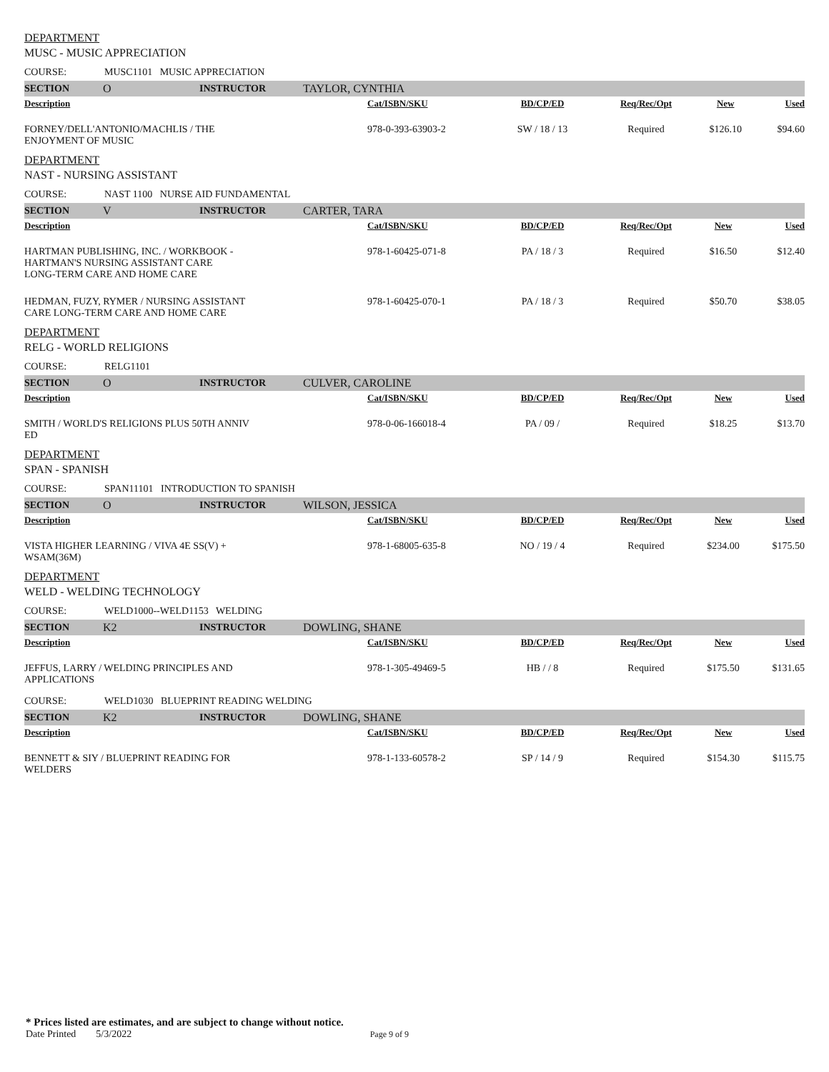DEPARTMENT
MUSC - MUSIC APPRECIATION
COURSE: MUSC1101 MUSIC APPRECIATION
| SECTION | O | INSTRUCTOR | TAYLOR, CYNTHIA | | | | | |
| Description | | | | Cat/ISBN/SKU | BD/CP/ED | Req/Rec/Opt | New | Used |
| FORNEY/DELL'ANTONIO/MACHLIS / THE ENJOYMENT OF MUSIC | | | | 978-0-393-63903-2 | SW / 18 / 13 | Required | $126.10 | $94.60 |
DEPARTMENT
NAST - NURSING ASSISTANT
COURSE: NAST 1100 NURSE AID FUNDAMENTAL
| SECTION | V | INSTRUCTOR | CARTER, TARA | | | | | |
| Description | | | | Cat/ISBN/SKU | BD/CP/ED | Req/Rec/Opt | New | Used |
| HARTMAN PUBLISHING, INC. / WORKBOOK - HARTMAN'S NURSING ASSISTANT CARE LONG-TERM CARE AND HOME CARE | | | | 978-1-60425-071-8 | PA / 18 / 3 | Required | $16.50 | $12.40 |
| HEDMAN, FUZY, RYMER / NURSING ASSISTANT CARE LONG-TERM CARE AND HOME CARE | | | | 978-1-60425-070-1 | PA / 18 / 3 | Required | $50.70 | $38.05 |
DEPARTMENT
RELG - WORLD RELIGIONS
COURSE: RELG1101
| SECTION | O | INSTRUCTOR | CULVER, CAROLINE | | | | | |
| Description | | | | Cat/ISBN/SKU | BD/CP/ED | Req/Rec/Opt | New | Used |
| SMITH / WORLD'S RELIGIONS PLUS 50TH ANNIV ED | | | | 978-0-06-166018-4 | PA / 09 / | Required | $18.25 | $13.70 |
DEPARTMENT
SPAN - SPANISH
COURSE: SPAN11101 INTRODUCTION TO SPANISH
| SECTION | O | INSTRUCTOR | WILSON, JESSICA | | | | | |
| Description | | | | Cat/ISBN/SKU | BD/CP/ED | Req/Rec/Opt | New | Used |
| VISTA HIGHER LEARNING / VIVA 4E SS(V) + WSAM(36M) | | | | 978-1-68005-635-8 | NO / 19 / 4 | Required | $234.00 | $175.50 |
DEPARTMENT
WELD - WELDING TECHNOLOGY
COURSE: WELD1000--WELD1153 WELDING
| SECTION | K2 | INSTRUCTOR | DOWLING, SHANE | | | | | |
| Description | | | | Cat/ISBN/SKU | BD/CP/ED | Req/Rec/Opt | New | Used |
| JEFFUS, LARRY / WELDING PRINCIPLES AND APPLICATIONS | | | | 978-1-305-49469-5 | HB / / 8 | Required | $175.50 | $131.65 |
COURSE: WELD1030 BLUEPRINT READING WELDING
| SECTION | K2 | INSTRUCTOR | DOWLING, SHANE | | | | | |
| Description | | | | Cat/ISBN/SKU | BD/CP/ED | Req/Rec/Opt | New | Used |
| BENNETT & SIY / BLUEPRINT READING FOR WELDERS | | | | 978-1-133-60578-2 | SP / 14 / 9 | Required | $154.30 | $115.75 |
* Prices listed are estimates, and are subject to change without notice.
Date Printed 5/3/2022 Page 9 of 9